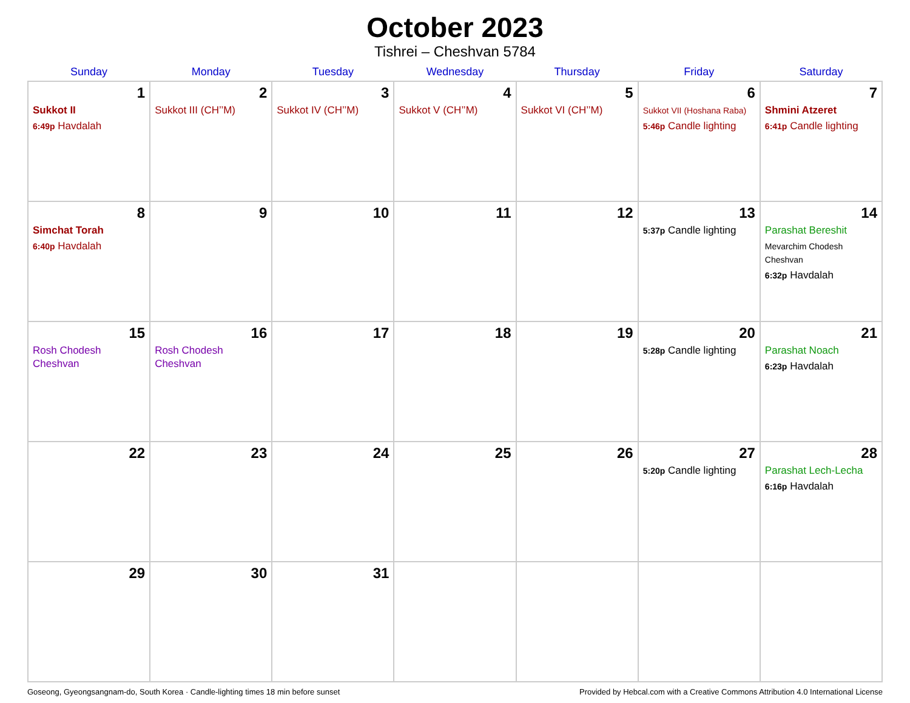October 2023
Tishrei – Cheshvan 5784
| Sunday | Monday | Tuesday | Wednesday | Thursday | Friday | Saturday |
| --- | --- | --- | --- | --- | --- | --- |
| 1 Sukkot II 6:49p Havdalah | 2 Sukkot III (CH’’M) | 3 Sukkot IV (CH’’M) | 4 Sukkot V (CH’’M) | 5 Sukkot VI (CH’’M) | 6 Sukkot VII (Hoshana Raba) 5:46p Candle lighting | 7 Shmini Atzeret 6:41p Candle lighting |
| 8 Simchat Torah 6:40p Havdalah | 9 | 10 | 11 | 12 | 13 5:37p Candle lighting | 14 Parashat Bereshit Mevarchim Chodesh Cheshvan 6:32p Havdalah |
| 15 Rosh Chodesh Cheshvan | 16 Rosh Chodesh Cheshvan | 17 | 18 | 19 | 20 5:28p Candle lighting | 21 Parashat Noach 6:23p Havdalah |
| 22 | 23 | 24 | 25 | 26 | 27 5:20p Candle lighting | 28 Parashat Lech-Lecha 6:16p Havdalah |
| 29 | 30 | 31 | | | | |
Goseong, Gyeongsangnam-do, South Korea · Candle-lighting times 18 min before sunset Provided by Hebcal.com with a Creative Commons Attribution 4.0 International License